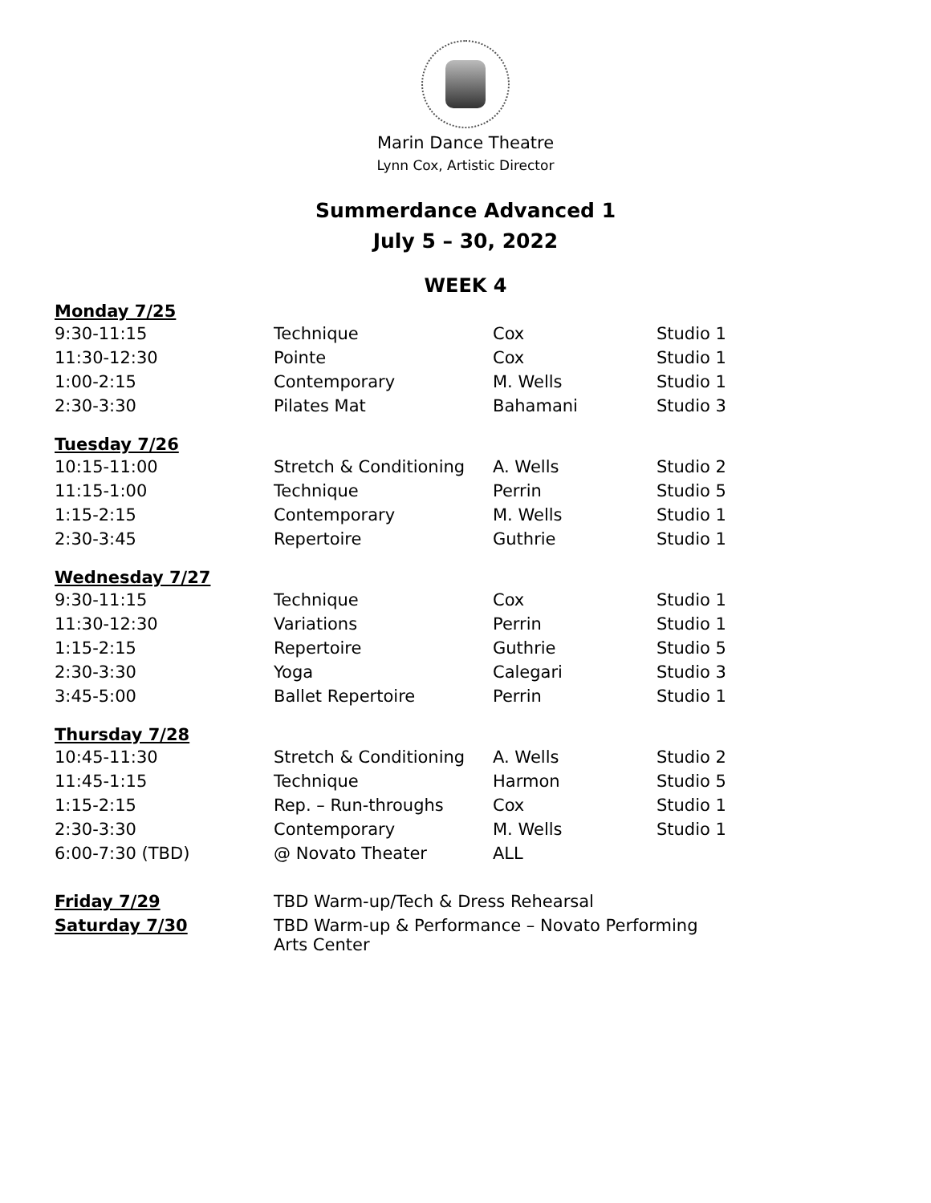Marin Dance Theatre
Lynn Cox, Artistic Director
Summerdance Advanced 1
July 5 – 30, 2022
WEEK 4
| Monday 7/25 | | | |
| 9:30-11:15 | Technique | Cox | Studio 1 |
| 11:30-12:30 | Pointe | Cox | Studio 1 |
| 1:00-2:15 | Contemporary | M. Wells | Studio 1 |
| 2:30-3:30 | Pilates Mat | Bahamani | Studio 3 |
| Tuesday 7/26 | | | |
| 10:15-11:00 | Stretch & Conditioning | A. Wells | Studio 2 |
| 11:15-1:00 | Technique | Perrin | Studio 5 |
| 1:15-2:15 | Contemporary | M. Wells | Studio 1 |
| 2:30-3:45 | Repertoire | Guthrie | Studio 1 |
| Wednesday 7/27 | | | |
| 9:30-11:15 | Technique | Cox | Studio 1 |
| 11:30-12:30 | Variations | Perrin | Studio 1 |
| 1:15-2:15 | Repertoire | Guthrie | Studio 5 |
| 2:30-3:30 | Yoga | Calegari | Studio 3 |
| 3:45-5:00 | Ballet Repertoire | Perrin | Studio 1 |
| Thursday 7/28 | | | |
| 10:45-11:30 | Stretch & Conditioning | A. Wells | Studio 2 |
| 11:45-1:15 | Technique | Harmon | Studio 5 |
| 1:15-2:15 | Rep. – Run-throughs | Cox | Studio 1 |
| 2:30-3:30 | Contemporary | M. Wells | Studio 1 |
| 6:00-7:30 (TBD) | @ Novato Theater | ALL | |
| Friday 7/29 | TBD Warm-up/Tech & Dress Rehearsal | | |
| Saturday 7/30 | TBD Warm-up & Performance – Novato Performing Arts Center | | |